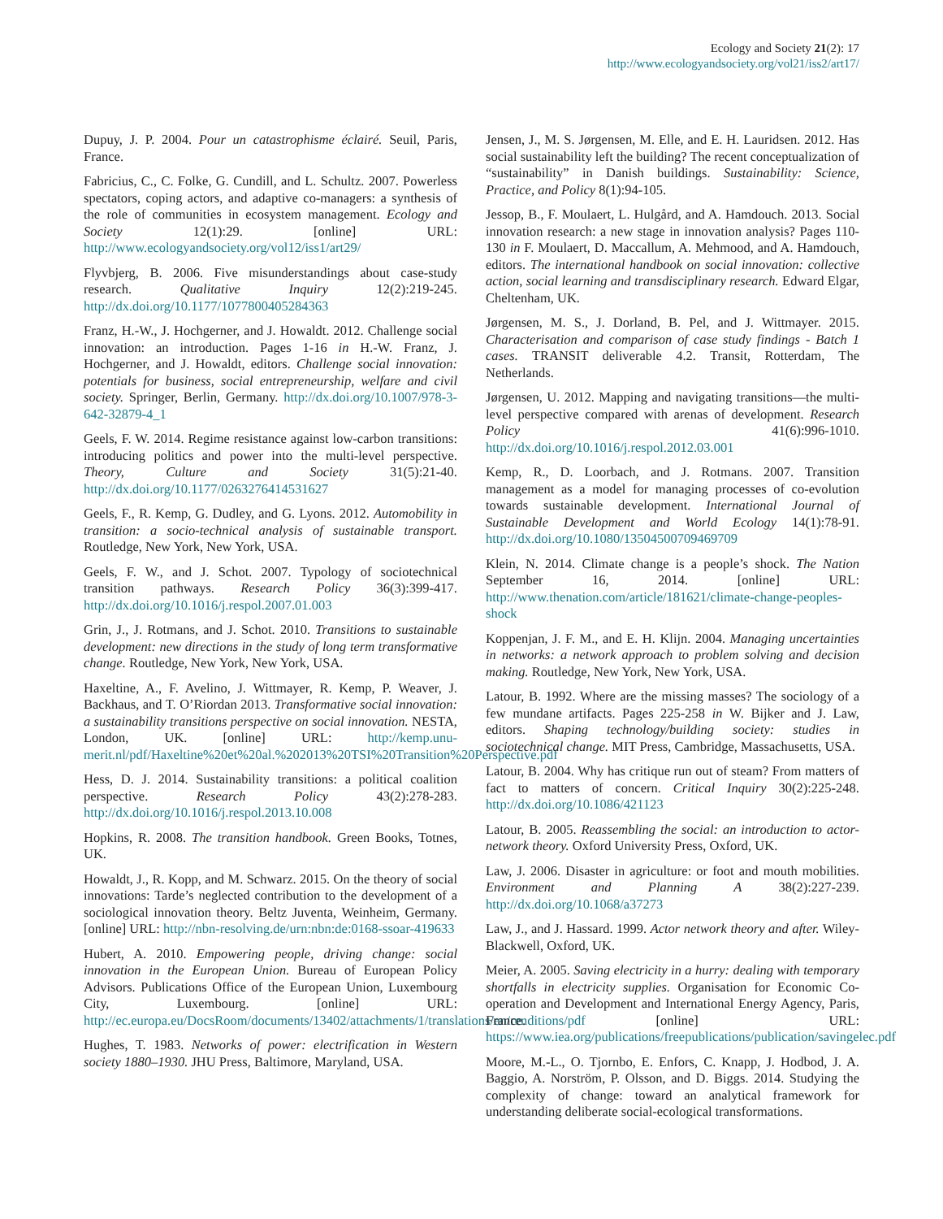Ecology and Society 21(2): 17
http://www.ecologyandsociety.org/vol21/iss2/art17/
Dupuy, J. P. 2004. Pour un catastrophisme éclairé. Seuil, Paris, France.
Fabricius, C., C. Folke, G. Cundill, and L. Schultz. 2007. Powerless spectators, coping actors, and adaptive co-managers: a synthesis of the role of communities in ecosystem management. Ecology and Society 12(1):29. [online] URL: http://www.ecologyandsociety.org/vol12/iss1/art29/
Flyvbjerg, B. 2006. Five misunderstandings about case-study research. Qualitative Inquiry 12(2):219-245. http://dx.doi.org/10.1177/1077800405284363
Franz, H.-W., J. Hochgerner, and J. Howaldt. 2012. Challenge social innovation: an introduction. Pages 1-16 in H.-W. Franz, J. Hochgerner, and J. Howaldt, editors. Challenge social innovation: potentials for business, social entrepreneurship, welfare and civil society. Springer, Berlin, Germany. http://dx.doi.org/10.1007/978-3-642-32879-4_1
Geels, F. W. 2014. Regime resistance against low-carbon transitions: introducing politics and power into the multi-level perspective. Theory, Culture and Society 31(5):21-40. http://dx.doi.org/10.1177/0263276414531627
Geels, F., R. Kemp, G. Dudley, and G. Lyons. 2012. Automobility in transition: a socio-technical analysis of sustainable transport. Routledge, New York, New York, USA.
Geels, F. W., and J. Schot. 2007. Typology of sociotechnical transition pathways. Research Policy 36(3):399-417. http://dx.doi.org/10.1016/j.respol.2007.01.003
Grin, J., J. Rotmans, and J. Schot. 2010. Transitions to sustainable development: new directions in the study of long term transformative change. Routledge, New York, New York, USA.
Haxeltine, A., F. Avelino, J. Wittmayer, R. Kemp, P. Weaver, J. Backhaus, and T. O’Riordan 2013. Transformative social innovation: a sustainability transitions perspective on social innovation. NESTA, London, UK. [online] URL: http://kemp.unu-merit.nl/pdf/Haxeltine%20et%20al.%202013%20TSI%20Transition%20Perspective.pdf
Hess, D. J. 2014. Sustainability transitions: a political coalition perspective. Research Policy 43(2):278-283. http://dx.doi.org/10.1016/j.respol.2013.10.008
Hopkins, R. 2008. The transition handbook. Green Books, Totnes, UK.
Howaldt, J., R. Kopp, and M. Schwarz. 2015. On the theory of social innovations: Tarde’s neglected contribution to the development of a sociological innovation theory. Beltz Juventa, Weinheim, Germany. [online] URL: http://nbn-resolving.de/urn:nbn:de:0168-ssoar-419633
Hubert, A. 2010. Empowering people, driving change: social innovation in the European Union. Bureau of European Policy Advisors. Publications Office of the European Union, Luxembourg City, Luxembourg. [online] URL: http://ec.europa.eu/DocsRoom/documents/13402/attachments/1/translations/en/renditions/pdf
Hughes, T. 1983. Networks of power: electrification in Western society 1880–1930. JHU Press, Baltimore, Maryland, USA.
Jensen, J., M. S. Jørgensen, M. Elle, and E. H. Lauridsen. 2012. Has social sustainability left the building? The recent conceptualization of “sustainability” in Danish buildings. Sustainability: Science, Practice, and Policy 8(1):94-105.
Jessop, B., F. Moulaert, L. Hulgård, and A. Hamdouch. 2013. Social innovation research: a new stage in innovation analysis? Pages 110-130 in F. Moulaert, D. Maccallum, A. Mehmood, and A. Hamdouch, editors. The international handbook on social innovation: collective action, social learning and transdisciplinary research. Edward Elgar, Cheltenham, UK.
Jørgensen, M. S., J. Dorland, B. Pel, and J. Wittmayer. 2015. Characterisation and comparison of case study findings - Batch 1 cases. TRANSIT deliverable 4.2. Transit, Rotterdam, The Netherlands.
Jørgensen, U. 2012. Mapping and navigating transitions—the multi-level perspective compared with arenas of development. Research Policy 41(6):996-1010. http://dx.doi.org/10.1016/j.respol.2012.03.001
Kemp, R., D. Loorbach, and J. Rotmans. 2007. Transition management as a model for managing processes of co-evolution towards sustainable development. International Journal of Sustainable Development and World Ecology 14(1):78-91. http://dx.doi.org/10.1080/13504500709469709
Klein, N. 2014. Climate change is a people’s shock. The Nation September 16, 2014. [online] URL: http://www.thenation.com/article/181621/climate-change-peoples-shock
Koppenjan, J. F. M., and E. H. Klijn. 2004. Managing uncertainties in networks: a network approach to problem solving and decision making. Routledge, New York, New York, USA.
Latour, B. 1992. Where are the missing masses? The sociology of a few mundane artifacts. Pages 225-258 in W. Bijker and J. Law, editors. Shaping technology/building society: studies in sociotechnical change. MIT Press, Cambridge, Massachusetts, USA.
Latour, B. 2004. Why has critique run out of steam? From matters of fact to matters of concern. Critical Inquiry 30(2):225-248. http://dx.doi.org/10.1086/421123
Latour, B. 2005. Reassembling the social: an introduction to actor-network theory. Oxford University Press, Oxford, UK.
Law, J. 2006. Disaster in agriculture: or foot and mouth mobilities. Environment and Planning A 38(2):227-239. http://dx.doi.org/10.1068/a37273
Law, J., and J. Hassard. 1999. Actor network theory and after. Wiley-Blackwell, Oxford, UK.
Meier, A. 2005. Saving electricity in a hurry: dealing with temporary shortfalls in electricity supplies. Organisation for Economic Co-operation and Development and International Energy Agency, Paris, France. [online] URL: https://www.iea.org/publications/freepublications/publication/savingelec.pdf
Moore, M.-L., O. Tjornbo, E. Enfors, C. Knapp, J. Hodbod, J. A. Baggio, A. Norström, P. Olsson, and D. Biggs. 2014. Studying the complexity of change: toward an analytical framework for understanding deliberate social-ecological transformations.